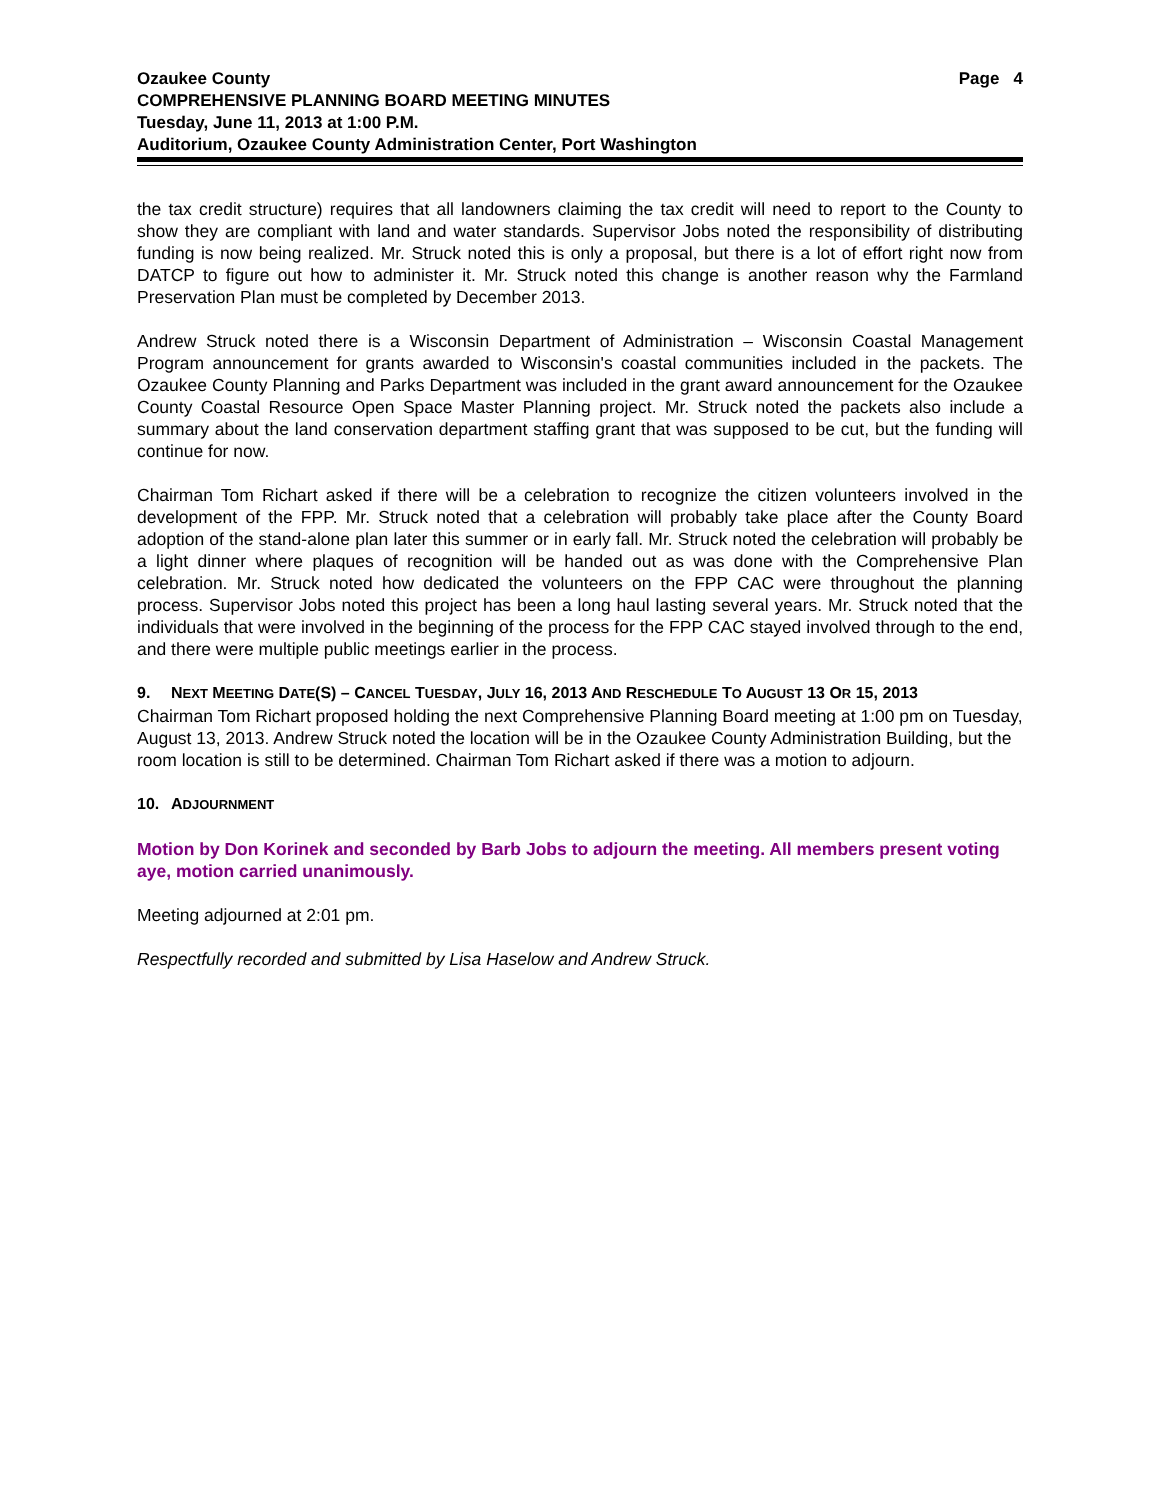Ozaukee County Page 4
COMPREHENSIVE PLANNING BOARD MEETING MINUTES
Tuesday, June 11, 2013 at 1:00 P.M.
Auditorium, Ozaukee County Administration Center, Port Washington
the tax credit structure) requires that all landowners claiming the tax credit will need to report to the County to show they are compliant with land and water standards. Supervisor Jobs noted the responsibility of distributing funding is now being realized. Mr. Struck noted this is only a proposal, but there is a lot of effort right now from DATCP to figure out how to administer it. Mr. Struck noted this change is another reason why the Farmland Preservation Plan must be completed by December 2013.
Andrew Struck noted there is a Wisconsin Department of Administration – Wisconsin Coastal Management Program announcement for grants awarded to Wisconsin's coastal communities included in the packets. The Ozaukee County Planning and Parks Department was included in the grant award announcement for the Ozaukee County Coastal Resource Open Space Master Planning project. Mr. Struck noted the packets also include a summary about the land conservation department staffing grant that was supposed to be cut, but the funding will continue for now.
Chairman Tom Richart asked if there will be a celebration to recognize the citizen volunteers involved in the development of the FPP. Mr. Struck noted that a celebration will probably take place after the County Board adoption of the stand-alone plan later this summer or in early fall. Mr. Struck noted the celebration will probably be a light dinner where plaques of recognition will be handed out as was done with the Comprehensive Plan celebration. Mr. Struck noted how dedicated the volunteers on the FPP CAC were throughout the planning process. Supervisor Jobs noted this project has been a long haul lasting several years. Mr. Struck noted that the individuals that were involved in the beginning of the process for the FPP CAC stayed involved through to the end, and there were multiple public meetings earlier in the process.
9. NEXT MEETING DATE(S) – CANCEL TUESDAY, JULY 16, 2013 AND RESCHEDULE TO AUGUST 13 OR 15, 2013
Chairman Tom Richart proposed holding the next Comprehensive Planning Board meeting at 1:00 pm on Tuesday, August 13, 2013. Andrew Struck noted the location will be in the Ozaukee County Administration Building, but the room location is still to be determined. Chairman Tom Richart asked if there was a motion to adjourn.
10. ADJOURNMENT
Motion by Don Korinek and seconded by Barb Jobs to adjourn the meeting. All members present voting aye, motion carried unanimously.
Meeting adjourned at 2:01 pm.
Respectfully recorded and submitted by Lisa Haselow and Andrew Struck.